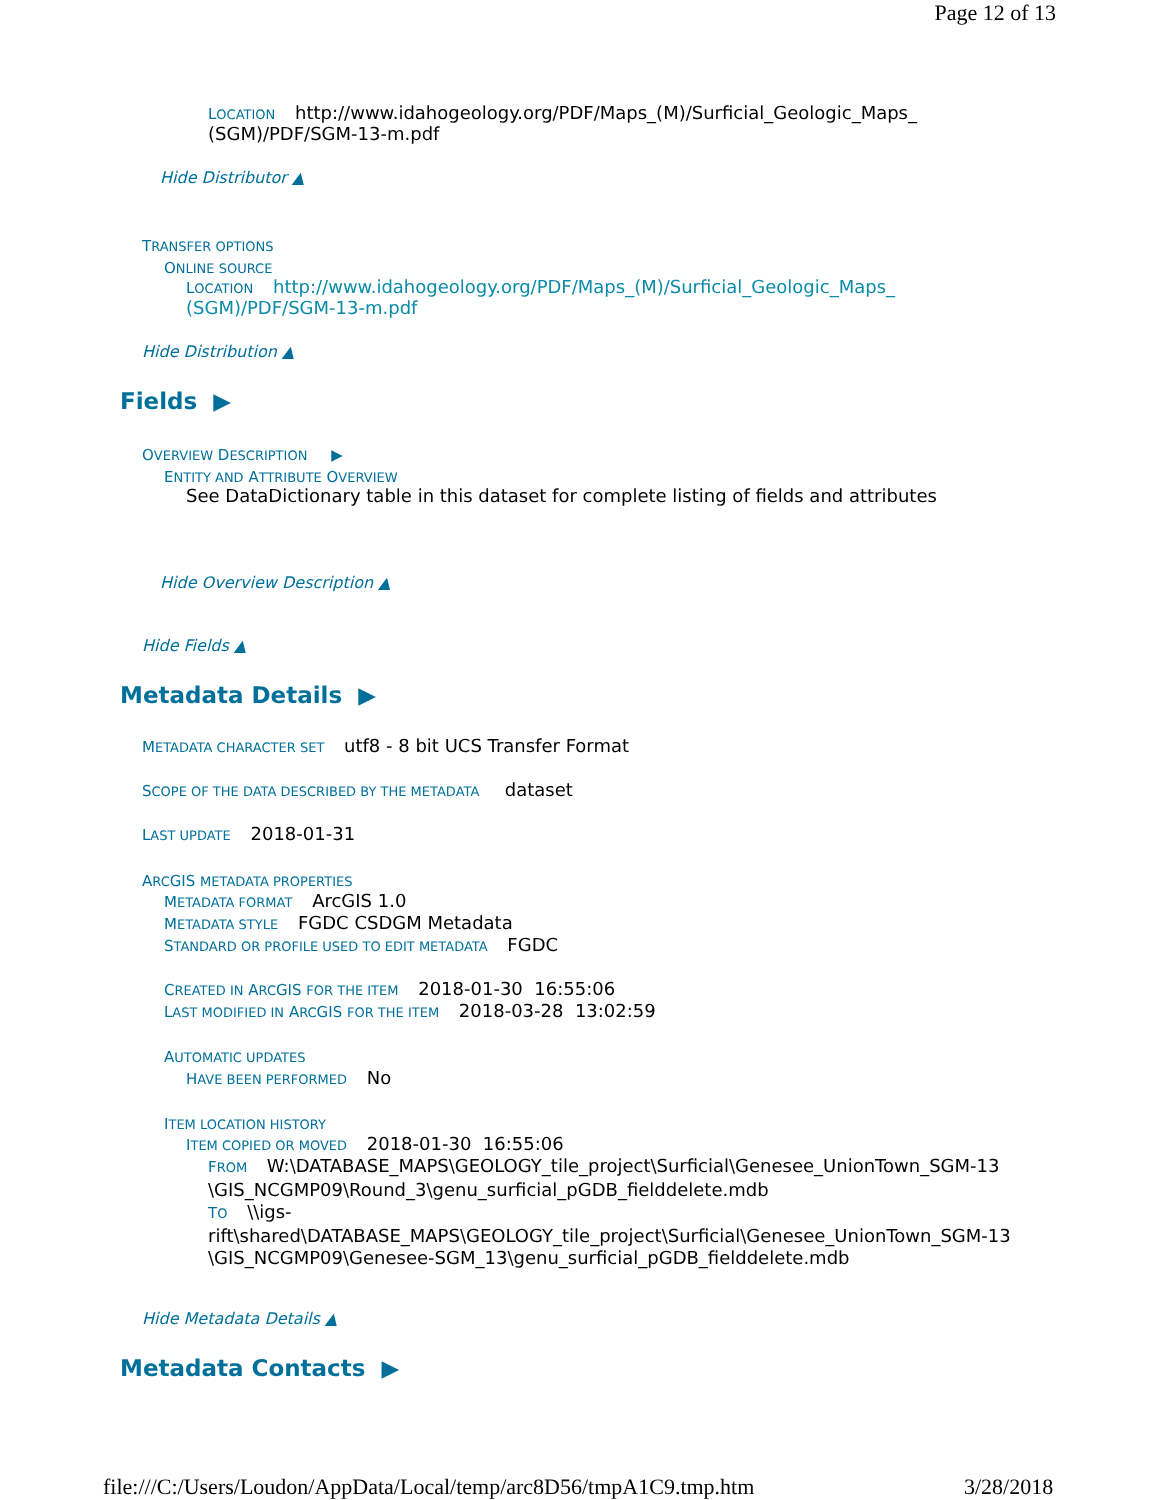Page 12 of 13
LOCATION http://www.idahogeology.org/PDF/Maps_(M)/Surficial_Geologic_Maps_
(SGM)/PDF/SGM-13-m.pdf
Hide Distributor ▲
TRANSFER OPTIONS
ONLINE SOURCE
LOCATION http://www.idahogeology.org/PDF/Maps_(M)/Surficial_Geologic_Maps_
(SGM)/PDF/SGM-13-m.pdf
Hide Distribution ▲
Fields ▶
OVERVIEW DESCRIPTION ▶
ENTITY AND ATTRIBUTE OVERVIEW
See DataDictionary table in this dataset for complete listing of fields and attributes
Hide Overview Description ▲
Hide Fields ▲
Metadata Details ▶
METADATA CHARACTER SET utf8 - 8 bit UCS Transfer Format
SCOPE OF THE DATA DESCRIBED BY THE METADATA dataset
LAST UPDATE 2018-01-31
ARCGIS METADATA PROPERTIES
METADATA FORMAT ArcGIS 1.0
METADATA STYLE FGDC CSDGM Metadata
STANDARD OR PROFILE USED TO EDIT METADATA FGDC
CREATED IN ARCGIS FOR THE ITEM 2018-01-30 16:55:06
LAST MODIFIED IN ARCGIS FOR THE ITEM 2018-03-28 13:02:59
AUTOMATIC UPDATES
HAVE BEEN PERFORMED No
ITEM LOCATION HISTORY
ITEM COPIED OR MOVED 2018-01-30 16:55:06
FROM W:\DATABASE_MAPS\GEOLOGY_tile_project\Surficial\Genesee_UnionTown_SGM-13
\GIS_NCGMP09\Round_3\genu_surficial_pGDB_fielddelete.mdb
TO \\igs-
rift\shared\DATABASE_MAPS\GEOLOGY_tile_project\Surficial\Genesee_UnionTown_SGM-13
\GIS_NCGMP09\Genesee-SGM_13\genu_surficial_pGDB_fielddelete.mdb
Hide Metadata Details ▲
Metadata Contacts ▶
file:///C:/Users/Loudon/AppData/Local/temp/arc8D56/tmpA1C9.tmp.htm
3/28/2018